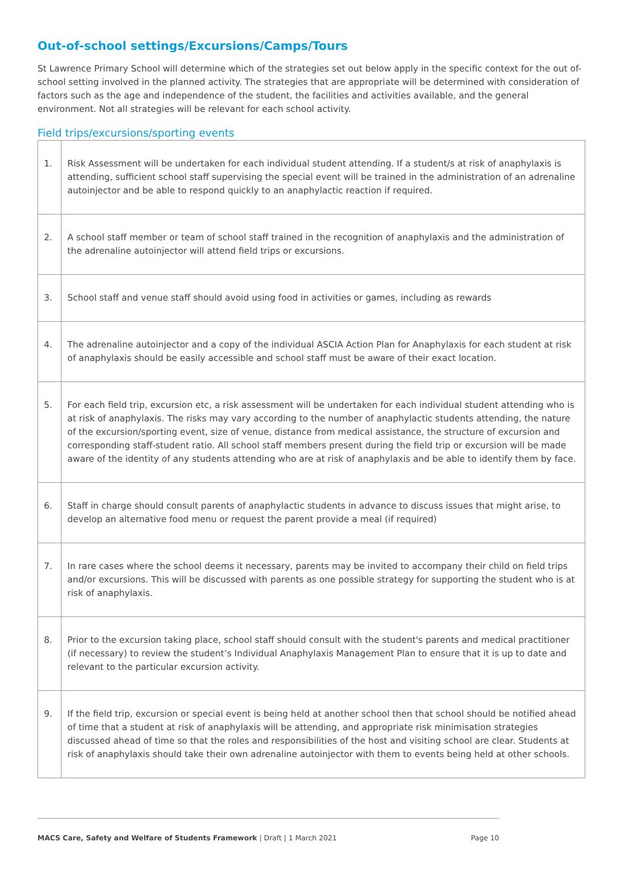Out-of-school settings/Excursions/Camps/Tours
St Lawrence Primary School will determine which of the strategies set out below apply in the specific context for the out of-school setting involved in the planned activity. The strategies that are appropriate will be determined with consideration of factors such as the age and independence of the student, the facilities and activities available, and the general environment. Not all strategies will be relevant for each school activity.
Field trips/excursions/sporting events
| 1. | Risk Assessment will be undertaken for each individual student attending. If a student/s at risk of anaphylaxis is attending, sufficient school staff supervising the special event will be trained in the administration of an adrenaline autoinjector and be able to respond quickly to an anaphylactic reaction if required. |
| 2. | A school staff member or team of school staff trained in the recognition of anaphylaxis and the administration of the adrenaline autoinjector will attend field trips or excursions. |
| 3. | School staff and venue staff should avoid using food in activities or games, including as rewards |
| 4. | The adrenaline autoinjector and a copy of the individual ASCIA Action Plan for Anaphylaxis for each student at risk of anaphylaxis should be easily accessible and school staff must be aware of their exact location. |
| 5. | For each field trip, excursion etc, a risk assessment will be undertaken for each individual student attending who is at risk of anaphylaxis. The risks may vary according to the number of anaphylactic students attending, the nature of the excursion/sporting event, size of venue, distance from medical assistance, the structure of excursion and corresponding staff-student ratio. All school staff members present during the field trip or excursion will be made aware of the identity of any students attending who are at risk of anaphylaxis and be able to identify them by face. |
| 6. | Staff in charge should consult parents of anaphylactic students in advance to discuss issues that might arise, to develop an alternative food menu or request the parent provide a meal (if required) |
| 7. | In rare cases where the school deems it necessary, parents may be invited to accompany their child on field trips and/or excursions. This will be discussed with parents as one possible strategy for supporting the student who is at risk of anaphylaxis. |
| 8. | Prior to the excursion taking place, school staff should consult with the student's parents and medical practitioner (if necessary) to review the student’s Individual Anaphylaxis Management Plan to ensure that it is up to date and relevant to the particular excursion activity. |
| 9. | If the field trip, excursion or special event is being held at another school then that school should be notified ahead of time that a student at risk of anaphylaxis will be attending, and appropriate risk minimisation strategies discussed ahead of time so that the roles and responsibilities of the host and visiting school are clear. Students at risk of anaphylaxis should take their own adrenaline autoinjector with them to events being held at other schools. |
MACS Care, Safety and Welfare of Students Framework | Draft | 1 March 2021 Page 10